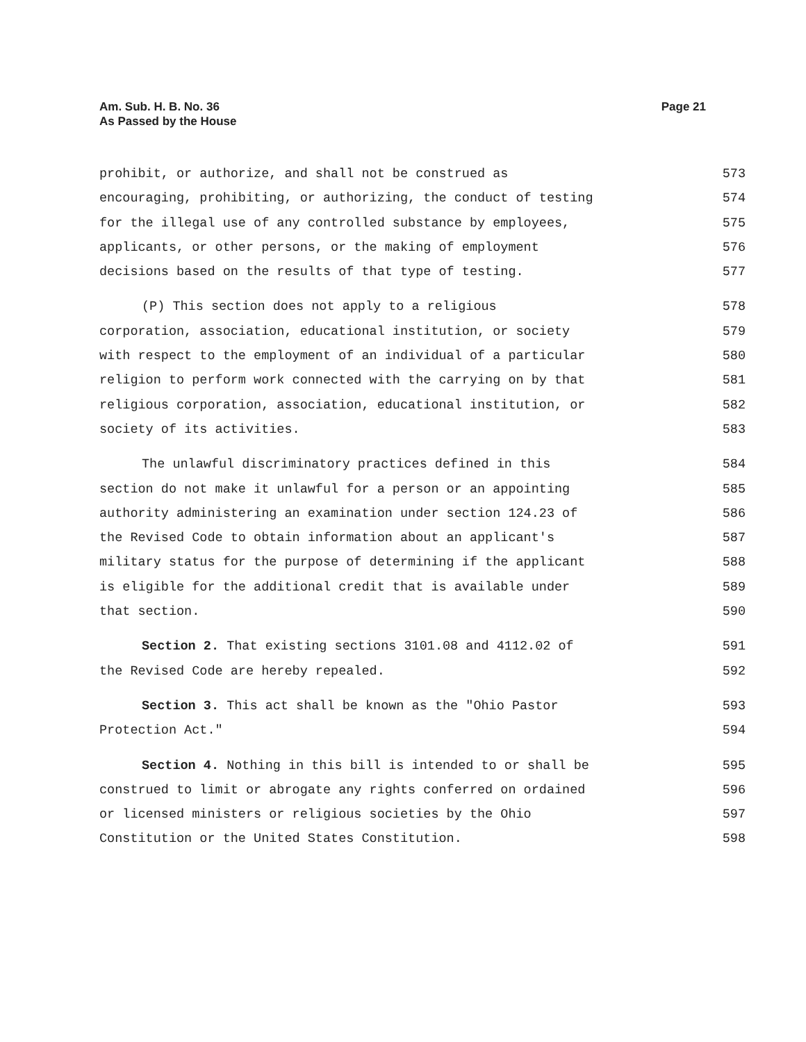Am. Sub. H. B. No. 36
As Passed by the House
Page 21
prohibit, or authorize, and shall not be construed as 573
encouraging, prohibiting, or authorizing, the conduct of testing 574
for the illegal use of any controlled substance by employees, 575
applicants, or other persons, or the making of employment 576
decisions based on the results of that type of testing. 577
(P) This section does not apply to a religious 578
corporation, association, educational institution, or society 579
with respect to the employment of an individual of a particular 580
religion to perform work connected with the carrying on by that 581
religious corporation, association, educational institution, or 582
society of its activities. 583
The unlawful discriminatory practices defined in this 584
section do not make it unlawful for a person or an appointing 585
authority administering an examination under section 124.23 of 586
the Revised Code to obtain information about an applicant's 587
military status for the purpose of determining if the applicant 588
is eligible for the additional credit that is available under 589
that section. 590
Section 2. That existing sections 3101.08 and 4112.02 of 591
the Revised Code are hereby repealed. 592
Section 3. This act shall be known as the "Ohio Pastor 593
Protection Act." 594
Section 4. Nothing in this bill is intended to or shall be 595
construed to limit or abrogate any rights conferred on ordained 596
or licensed ministers or religious societies by the Ohio 597
Constitution or the United States Constitution. 598